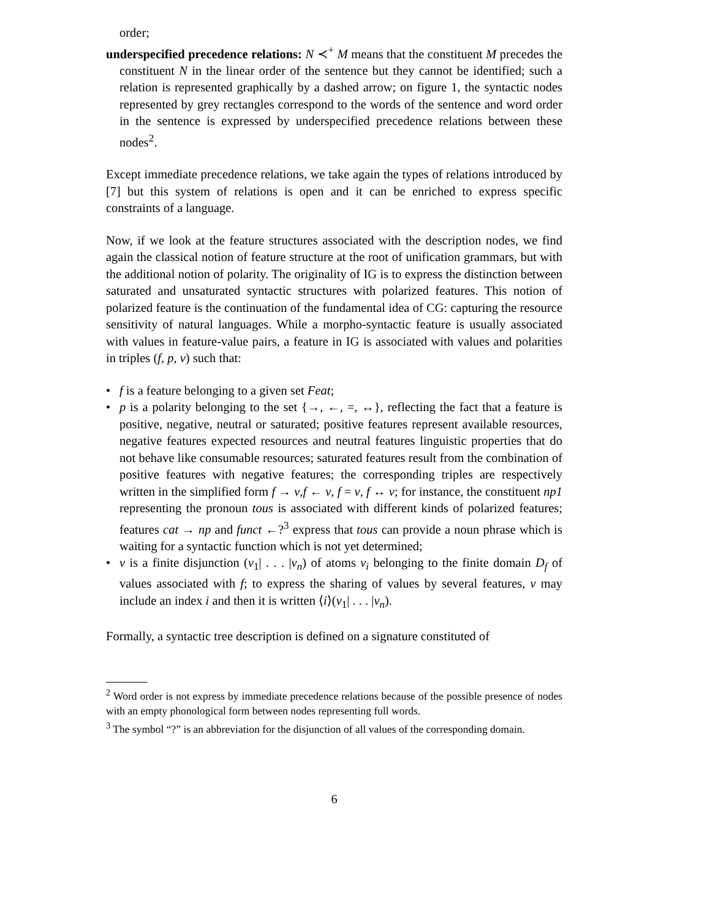order;
underspecified precedence relations: N ≺<sup>+</sup> M means that the constituent M precedes the constituent N in the linear order of the sentence but they cannot be identified; such a relation is represented graphically by a dashed arrow; on figure 1, the syntactic nodes represented by grey rectangles correspond to the words of the sentence and word order in the sentence is expressed by underspecified precedence relations between these nodes<sup>2</sup>.
Except immediate precedence relations, we take again the types of relations introduced by [7] but this system of relations is open and it can be enriched to express specific constraints of a language.
Now, if we look at the feature structures associated with the description nodes, we find again the classical notion of feature structure at the root of unification grammars, but with the additional notion of polarity. The originality of IG is to express the distinction between saturated and unsaturated syntactic structures with polarized features. This notion of polarized feature is the continuation of the fundamental idea of CG: capturing the resource sensitivity of natural languages. While a morpho-syntactic feature is usually associated with values in feature-value pairs, a feature in IG is associated with values and polarities in triples (f, p, v) such that:
• f is a feature belonging to a given set Feat;
• p is a polarity belonging to the set {→, ←, =, ↔}, reflecting the fact that a feature is positive, negative, neutral or saturated; positive features represent available resources, negative features expected resources and neutral features linguistic properties that do not behave like consumable resources; saturated features result from the combination of positive features with negative features; the corresponding triples are respectively written in the simplified form f → v,f ← v, f = v, f ↔ v; for instance, the constituent np1 representing the pronoun tous is associated with different kinds of polarized features; features cat → np and funct ←?<sup>3</sup> express that tous can provide a noun phrase which is waiting for a syntactic function which is not yet determined;
• v is a finite disjunction (v<sub>1</sub>| . . . |v<sub>n</sub>) of atoms v<sub>i</sub> belonging to the finite domain D<sub>f</sub> of values associated with f; to express the sharing of values by several features, v may include an index i and then it is written ⟨i⟩(v<sub>1</sub>| . . . |v<sub>n</sub>).
Formally, a syntactic tree description is defined on a signature constituted of
<sup>2</sup> Word order is not express by immediate precedence relations because of the possible presence of nodes with an empty phonological form between nodes representing full words.
<sup>3</sup> The symbol “?” is an abbreviation for the disjunction of all values of the corresponding domain.
6